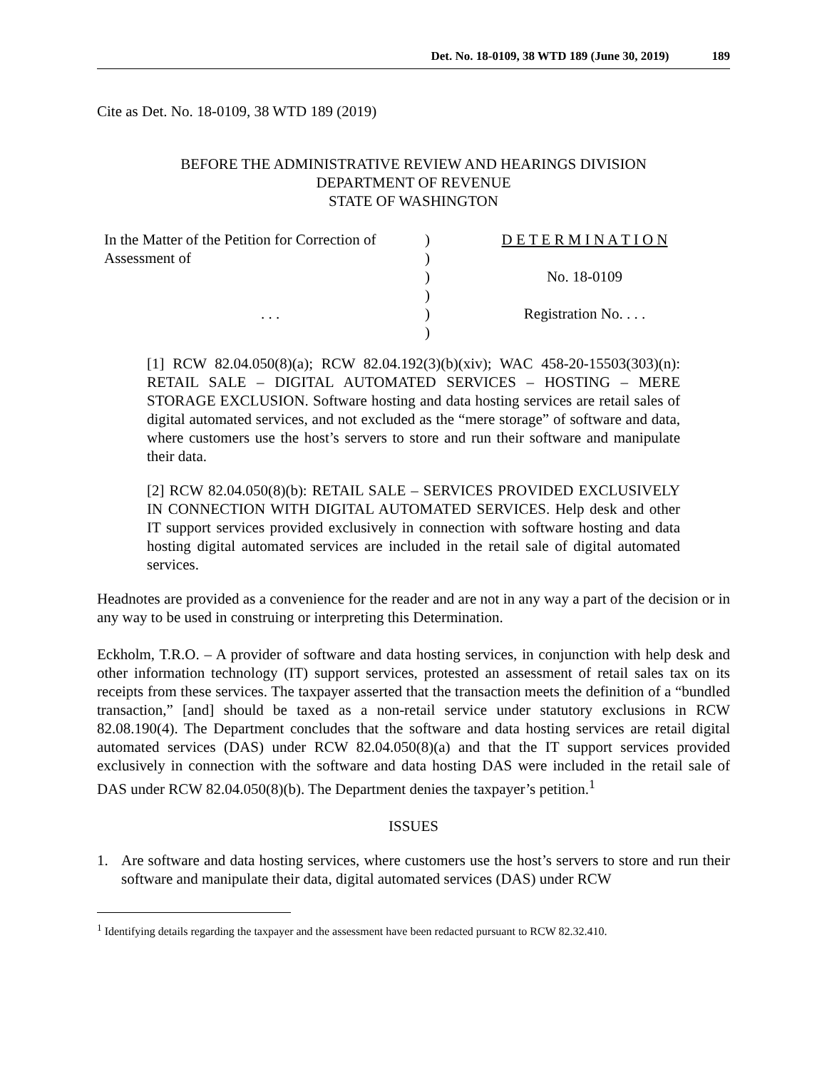Det. No. 18-0109, 38 WTD 189 (June 30, 2019) 189
Cite as Det. No. 18-0109, 38 WTD 189 (2019)
BEFORE THE ADMINISTRATIVE REVIEW AND HEARINGS DIVISION
DEPARTMENT OF REVENUE
STATE OF WASHINGTON
In the Matter of the Petition for Correction of
Assessment of
. . .
)
)
)
)
)
)
D E T E R M I N A T I O N
No. 18-0109
Registration No. . . .
[1] RCW 82.04.050(8)(a); RCW 82.04.192(3)(b)(xiv); WAC 458-20-15503(303)(n): RETAIL SALE – DIGITAL AUTOMATED SERVICES – HOSTING – MERE STORAGE EXCLUSION. Software hosting and data hosting services are retail sales of digital automated services, and not excluded as the “mere storage” of software and data, where customers use the host’s servers to store and run their software and manipulate their data.
[2] RCW 82.04.050(8)(b): RETAIL SALE – SERVICES PROVIDED EXCLUSIVELY IN CONNECTION WITH DIGITAL AUTOMATED SERVICES. Help desk and other IT support services provided exclusively in connection with software hosting and data hosting digital automated services are included in the retail sale of digital automated services.
Headnotes are provided as a convenience for the reader and are not in any way a part of the decision or in any way to be used in construing or interpreting this Determination.
Eckholm, T.R.O. – A provider of software and data hosting services, in conjunction with help desk and other information technology (IT) support services, protested an assessment of retail sales tax on its receipts from these services. The taxpayer asserted that the transaction meets the definition of a “bundled transaction,” [and] should be taxed as a non-retail service under statutory exclusions in RCW 82.08.190(4). The Department concludes that the software and data hosting services are retail digital automated services (DAS) under RCW 82.04.050(8)(a) and that the IT support services provided exclusively in connection with the software and data hosting DAS were included in the retail sale of DAS under RCW 82.04.050(8)(b). The Department denies the taxpayer’s petition.<sup>1</sup>
ISSUES
1. Are software and data hosting services, where customers use the host’s servers to store and run their software and manipulate their data, digital automated services (DAS) under RCW
<sup>1</sup> Identifying details regarding the taxpayer and the assessment have been redacted pursuant to RCW 82.32.410.